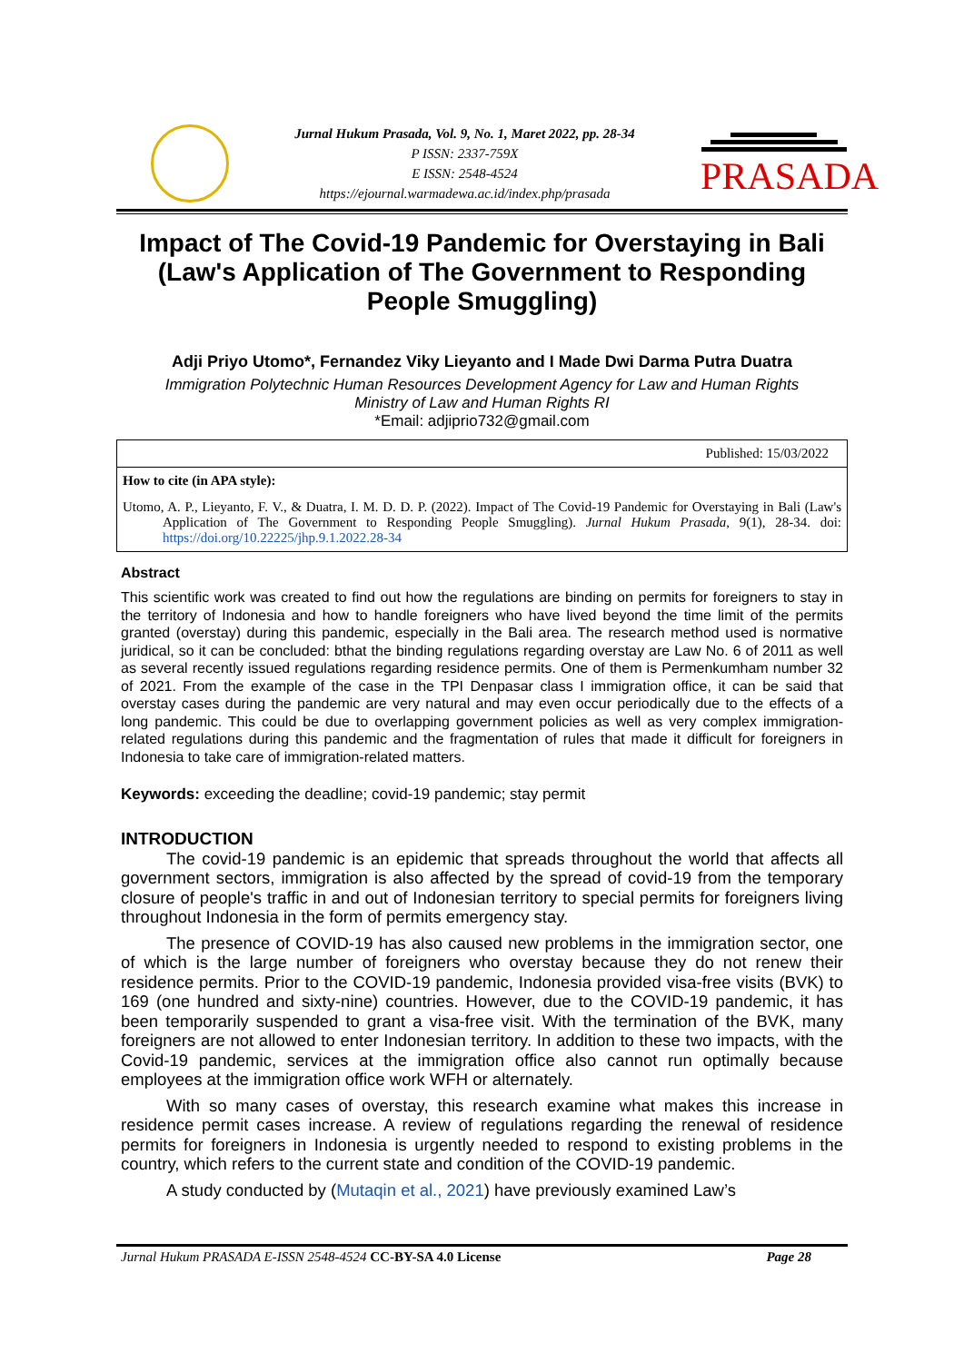Jurnal Hukum Prasada, Vol. 9, No. 1, Maret 2022, pp. 28-34
P ISSN: 2337-759X
E ISSN: 2548-4524
https://ejournal.warmadewa.ac.id/index.php/prasada
PRASADA
Impact of The Covid-19 Pandemic for Overstaying in Bali (Law's Application of The Government to Responding People Smuggling)
Adji Priyo Utomo*, Fernandez Viky Lieyanto and I Made Dwi Darma Putra Duatra
Immigration Polytechnic Human Resources Development Agency for Law and Human Rights
Ministry of Law and Human Rights RI
*Email: adjiprio732@gmail.com
Published: 15/03/2022
How to cite (in APA style):
Utomo, A. P., Lieyanto, F. V., & Duatra, I. M. D. D. P. (2022). Impact of The Covid-19 Pandemic for Overstaying in Bali (Law's Application of The Government to Responding People Smuggling). Jurnal Hukum Prasada, 9(1), 28-34. doi: https://doi.org/10.22225/jhp.9.1.2022.28-34
Abstract
This scientific work was created to find out how the regulations are binding on permits for foreigners to stay in the territory of Indonesia and how to handle foreigners who have lived beyond the time limit of the permits granted (overstay) during this pandemic, especially in the Bali area. The research method used is normative juridical, so it can be concluded: bthat the binding regulations regarding overstay are Law No. 6 of 2011 as well as several recently issued regulations regarding residence permits. One of them is Permenkumham number 32 of 2021. From the example of the case in the TPI Denpasar class I immigration office, it can be said that overstay cases during the pandemic are very natural and may even occur periodically due to the effects of a long pandemic. This could be due to overlapping government policies as well as very complex immigration-related regulations during this pandemic and the fragmentation of rules that made it difficult for foreigners in Indonesia to take care of immigration-related matters.
Keywords: exceeding the deadline; covid-19 pandemic; stay permit
INTRODUCTION
The covid-19 pandemic is an epidemic that spreads throughout the world that affects all government sectors, immigration is also affected by the spread of covid-19 from the temporary closure of people's traffic in and out of Indonesian territory to special permits for foreigners living throughout Indonesia in the form of permits emergency stay.
The presence of COVID-19 has also caused new problems in the immigration sector, one of which is the large number of foreigners who overstay because they do not renew their residence permits. Prior to the COVID-19 pandemic, Indonesia provided visa-free visits (BVK) to 169 (one hundred and sixty-nine) countries. However, due to the COVID-19 pandemic, it has been temporarily suspended to grant a visa-free visit. With the termination of the BVK, many foreigners are not allowed to enter Indonesian territory. In addition to these two impacts, with the Covid-19 pandemic, services at the immigration office also cannot run optimally because employees at the immigration office work WFH or alternately.
With so many cases of overstay, this research examine what makes this increase in residence permit cases increase. A review of regulations regarding the renewal of residence permits for foreigners in Indonesia is urgently needed to respond to existing problems in the country, which refers to the current state and condition of the COVID-19 pandemic.
A study conducted by (Mutaqin et al., 2021) have previously examined Law’s
Jurnal Hukum PRASADA E-ISSN 2548-4524 CC-BY-SA 4.0 License Page 28